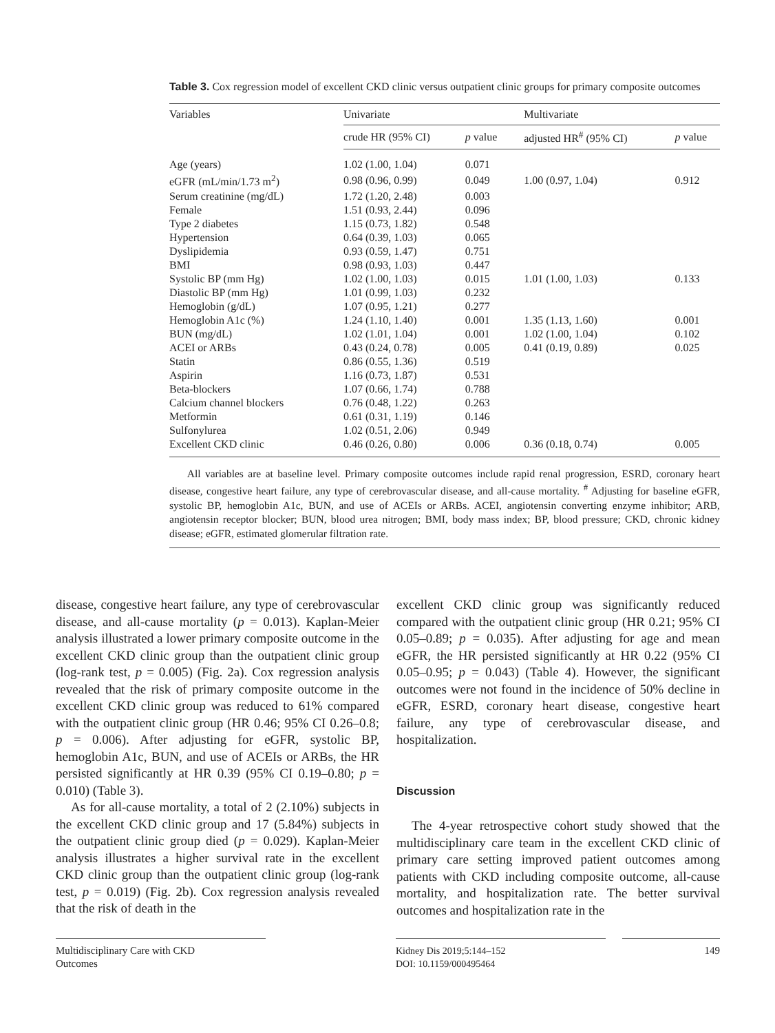Table 3. Cox regression model of excellent CKD clinic versus outpatient clinic groups for primary composite outcomes
| Variables | Univariate | | Multivariate | |
| --- | --- | --- | --- | --- |
| | crude HR (95% CI) | p value | adjusted HR<sup>#</sup> (95% CI) | p value |
| Age (years) | 1.02 (1.00, 1.04) | 0.071 | | |
| eGFR (mL/min/1.73 m<sup>2</sup>) | 0.98 (0.96, 0.99) | 0.049 | 1.00 (0.97, 1.04) | 0.912 |
| Serum creatinine (mg/dL) | 1.72 (1.20, 2.48) | 0.003 | | |
| Female | 1.51 (0.93, 2.44) | 0.096 | | |
| Type 2 diabetes | 1.15 (0.73, 1.82) | 0.548 | | |
| Hypertension | 0.64 (0.39, 1.03) | 0.065 | | |
| Dyslipidemia | 0.93 (0.59, 1.47) | 0.751 | | |
| BMI | 0.98 (0.93, 1.03) | 0.447 | | |
| Systolic BP (mm Hg) | 1.02 (1.00, 1.03) | 0.015 | 1.01 (1.00, 1.03) | 0.133 |
| Diastolic BP (mm Hg) | 1.01 (0.99, 1.03) | 0.232 | | |
| Hemoglobin (g/dL) | 1.07 (0.95, 1.21) | 0.277 | | |
| Hemoglobin A1c (%) | 1.24 (1.10, 1.40) | 0.001 | 1.35 (1.13, 1.60) | 0.001 |
| BUN (mg/dL) | 1.02 (1.01, 1.04) | 0.001 | 1.02 (1.00, 1.04) | 0.102 |
| ACEI or ARBs | 0.43 (0.24, 0.78) | 0.005 | 0.41 (0.19, 0.89) | 0.025 |
| Statin | 0.86 (0.55, 1.36) | 0.519 | | |
| Aspirin | 1.16 (0.73, 1.87) | 0.531 | | |
| Beta-blockers | 1.07 (0.66, 1.74) | 0.788 | | |
| Calcium channel blockers | 0.76 (0.48, 1.22) | 0.263 | | |
| Metformin | 0.61 (0.31, 1.19) | 0.146 | | |
| Sulfonylurea | 1.02 (0.51, 2.06) | 0.949 | | |
| Excellent CKD clinic | 0.46 (0.26, 0.80) | 0.006 | 0.36 (0.18, 0.74) | 0.005 |
All variables are at baseline level. Primary composite outcomes include rapid renal progression, ESRD, coronary heart disease, congestive heart failure, any type of cerebrovascular disease, and all-cause mortality. <sup>#</sup> Adjusting for baseline eGFR, systolic BP, hemoglobin A1c, BUN, and use of ACEIs or ARBs. ACEI, angiotensin converting enzyme inhibitor; ARB, angiotensin receptor blocker; BUN, blood urea nitrogen; BMI, body mass index; BP, blood pressure; CKD, chronic kidney disease; eGFR, estimated glomerular filtration rate.
disease, congestive heart failure, any type of cerebrovascular disease, and all-cause mortality (p = 0.013). Kaplan-Meier analysis illustrated a lower primary composite outcome in the excellent CKD clinic group than the outpatient clinic group (log-rank test, p = 0.005) (Fig. 2a). Cox regression analysis revealed that the risk of primary composite outcome in the excellent CKD clinic group was reduced to 61% compared with the outpatient clinic group (HR 0.46; 95% CI 0.26–0.8; p = 0.006). After adjusting for eGFR, systolic BP, hemoglobin A1c, BUN, and use of ACEIs or ARBs, the HR persisted significantly at HR 0.39 (95% CI 0.19–0.80; p = 0.010) (Table 3).
As for all-cause mortality, a total of 2 (2.10%) subjects in the excellent CKD clinic group and 17 (5.84%) subjects in the outpatient clinic group died (p = 0.029). Kaplan-Meier analysis illustrates a higher survival rate in the excellent CKD clinic group than the outpatient clinic group (log-rank test, p = 0.019) (Fig. 2b). Cox regression analysis revealed that the risk of death in the
excellent CKD clinic group was significantly reduced compared with the outpatient clinic group (HR 0.21; 95% CI 0.05–0.89; p = 0.035). After adjusting for age and mean eGFR, the HR persisted significantly at HR 0.22 (95% CI 0.05–0.95; p = 0.043) (Table 4). However, the significant outcomes were not found in the incidence of 50% decline in eGFR, ESRD, coronary heart disease, congestive heart failure, any type of cerebrovascular disease, and hospitalization.
Discussion
The 4-year retrospective cohort study showed that the multidisciplinary care team in the excellent CKD clinic of primary care setting improved patient outcomes among patients with CKD including composite outcome, all-cause mortality, and hospitalization rate. The better survival outcomes and hospitalization rate in the
Multidisciplinary Care with CKD
Outcomes
Kidney Dis 2019;5:144–152
DOI: 10.1159/000495464
149